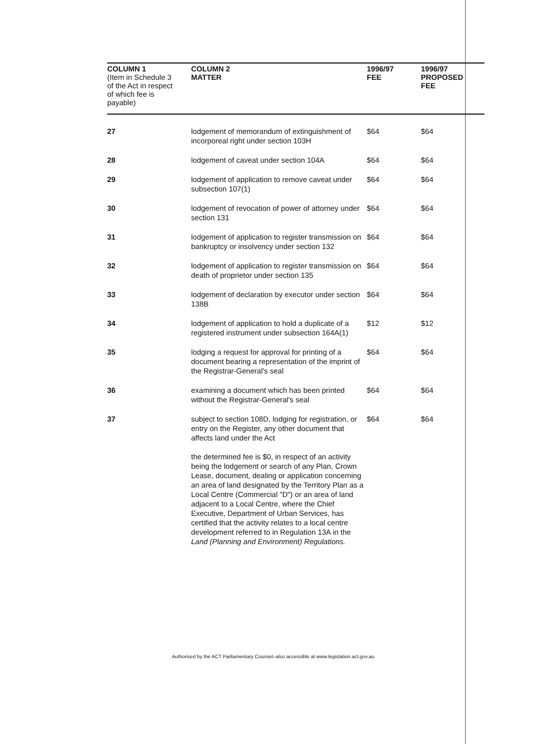| COLUMN 1 (Item in Schedule 3 of the Act in respect of which fee is payable) | COLUMN 2 MATTER | 1996/97 FEE | 1996/97 PROPOSED FEE |
| --- | --- | --- | --- |
| 27 | lodgement of memorandum of extinguishment of incorporeal right under section 103H | $64 | $64 |
| 28 | lodgement of caveat under section 104A | $64 | $64 |
| 29 | lodgement of application to remove caveat under subsection 107(1) | $64 | $64 |
| 30 | lodgement of revocation of power of attorney under section 131 | $64 | $64 |
| 31 | lodgement of application to register transmission on bankruptcy or insolvency under section 132 | $64 | $64 |
| 32 | lodgement of application to register transmission on death of proprietor under section 135 | $64 | $64 |
| 33 | lodgement of declaration by executor under section 138B | $64 | $64 |
| 34 | lodgement of application to hold a duplicate of a registered instrument under subsection 164A(1) | $12 | $12 |
| 35 | lodging a request for approval for printing of a document bearing a representation of the imprint of the Registrar-General's seal | $64 | $64 |
| 36 | examining a document which has been printed without the Registrar-General's seal | $64 | $64 |
| 37 | subject to section 108D, lodging for registration, or entry on the Register, any other document that affects land under the Act the determined fee is $0, in respect of an activity being the lodgement or search of any Plan, Crown Lease, document, dealing or application concerning an area of land designated by the Territory Plan as a Local Centre (Commercial "D") or an area of land adjacent to a Local Centre, where the Chief Executive, Department of Urban Services, has certified that the activity relates to a local centre development referred to in Regulation 13A in the Land (Planning and Environment) Regulations. | $64 | $64 |
Authorised by the ACT Parliamentary Counsel–also accessible at www.legislation.act.gov.au